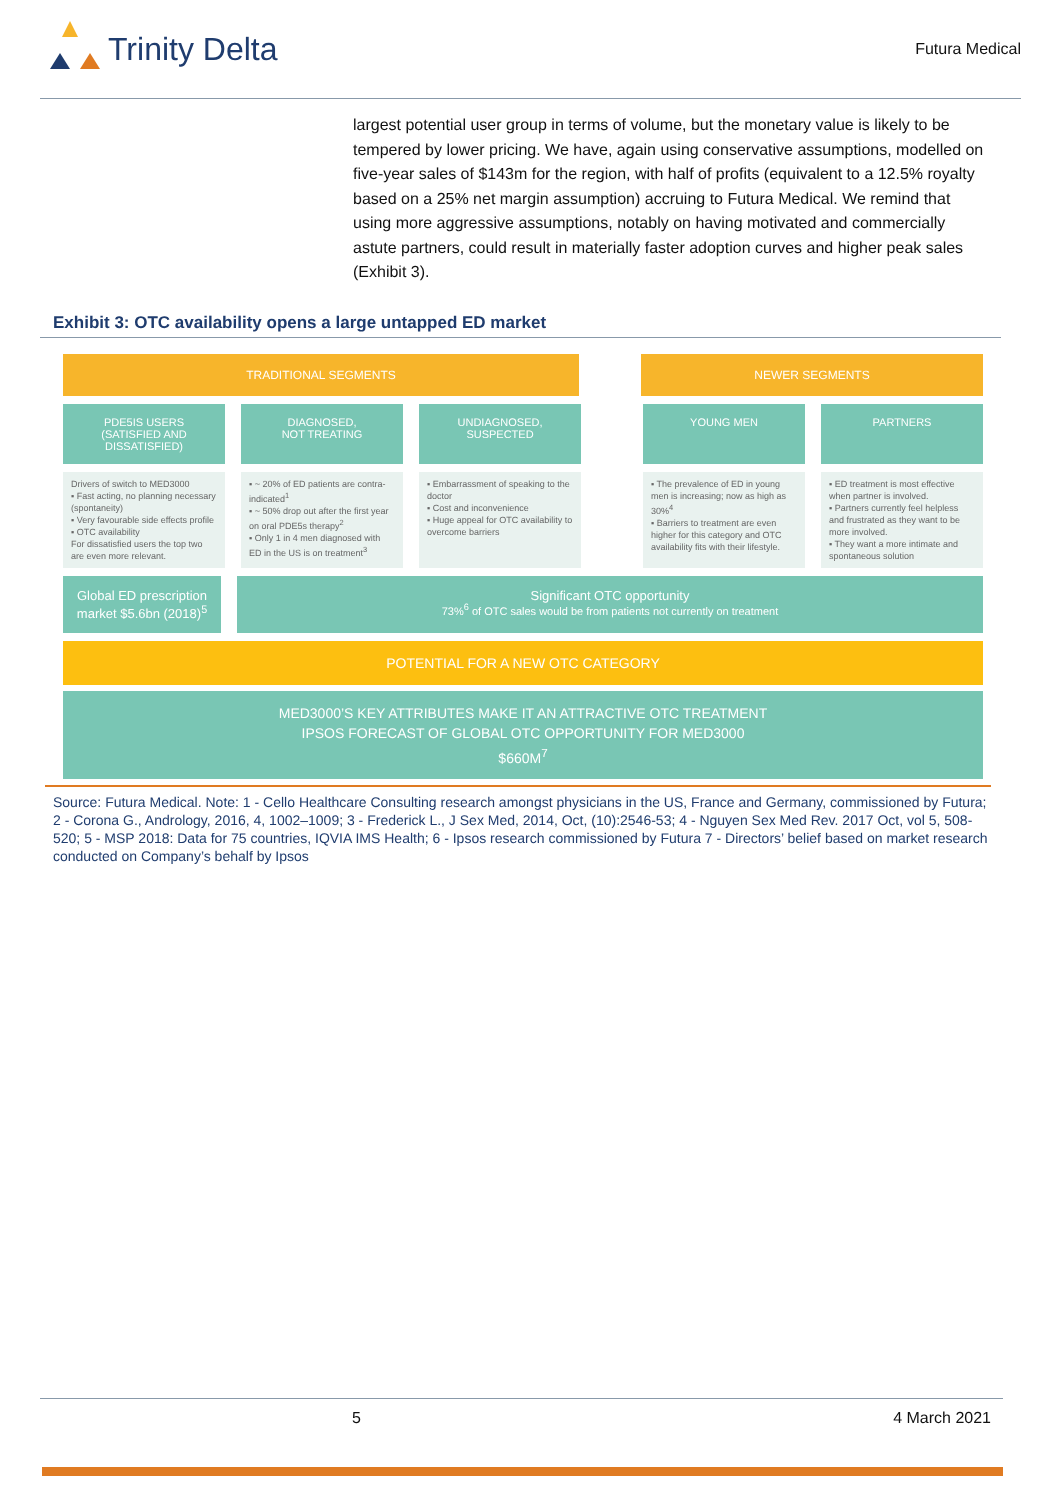Trinity Delta
Futura Medical
largest potential user group in terms of volume, but the monetary value is likely to be tempered by lower pricing. We have, again using conservative assumptions, modelled on five-year sales of $143m for the region, with half of profits (equivalent to a 12.5% royalty based on a 25% net margin assumption) accruing to Futura Medical. We remind that using more aggressive assumptions, notably on having motivated and commercially astute partners, could result in materially faster adoption curves and higher peak sales (Exhibit 3).
Exhibit 3: OTC availability opens a large untapped ED market
TRADITIONAL SEGMENTS NEWER SEGMENTS
PDE5IS USERS
(SATISFIED AND DISSATISFIED)
DIAGNOSED,
NOT TREATING
UNDIAGNOSED,
SUSPECTED
YOUNG MEN PARTNERS
Drivers of switch to MED3000
▪ Fast acting, no planning necessary (spontaneity)
▪ Very favourable side effects profile
▪ OTC availability
For dissatisfied users the top two are even more relevant.
▪ ~ 20% of ED patients are contra-indicated<sup>1</sup>
▪ ~ 50% drop out after the first year on oral PDE5s therapy<sup>2</sup>
▪ Only 1 in 4 men diagnosed with ED in the US is on treatment<sup>3</sup>
▪ Embarrassment of speaking to the doctor
▪ Cost and inconvenience
▪ Huge appeal for OTC availability to overcome barriers
▪ The prevalence of ED in young men is increasing; now as high as 30%<sup>4</sup>
▪ Barriers to treatment are even higher for this category and OTC availability fits with their lifestyle.
▪ ED treatment is most effective when partner is involved.
▪ Partners currently feel helpless and frustrated as they want to be more involved.
▪ They want a more intimate and spontaneous solution
Global ED prescription market $5.6bn (2018)<sup>5</sup>
Significant OTC opportunity
73%<sup>6</sup> of OTC sales would be from patients not currently on treatment
POTENTIAL FOR A NEW OTC CATEGORY
MED3000’S KEY ATTRIBUTES MAKE IT AN ATTRACTIVE OTC TREATMENT
IPSOS FORECAST OF GLOBAL OTC OPPORTUNITY FOR MED3000
$660M<sup>7</sup>
Source: Futura Medical. Note: 1 - Cello Healthcare Consulting research amongst physicians in the US, France and Germany, commissioned by Futura; 2 - Corona G., Andrology, 2016, 4, 1002–1009; 3 - Frederick L., J Sex Med, 2014, Oct, (10):2546-53; 4 - Nguyen Sex Med Rev. 2017 Oct, vol 5, 508-520; 5 - MSP 2018: Data for 75 countries, IQVIA IMS Health; 6 - Ipsos research commissioned by Futura 7 - Directors’ belief based on market research conducted on Company’s behalf by Ipsos
5 4 March 2021